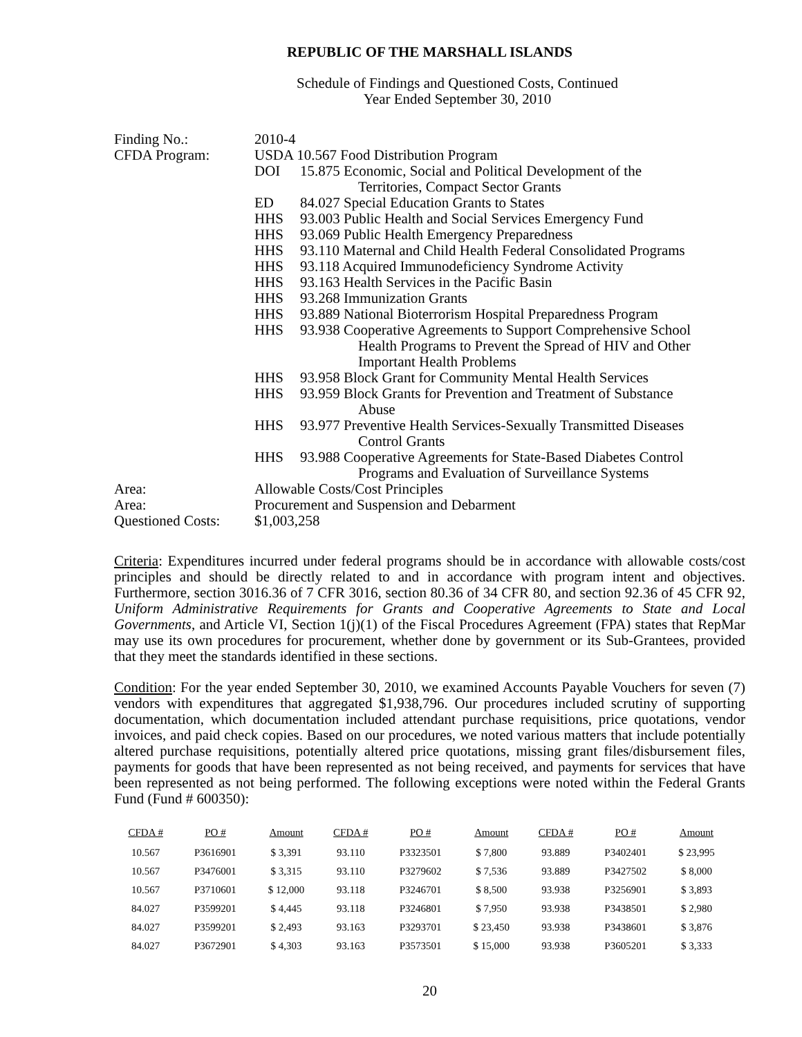REPUBLIC OF THE MARSHALL ISLANDS
Schedule of Findings and Questioned Costs, Continued
Year Ended September 30, 2010
| Finding No.: | 2010-4 | |
| CFDA Program: | USDA 10.567 Food Distribution Program | |
| | DOI | 15.875 Economic, Social and Political Development of the Territories, Compact Sector Grants |
| | ED | 84.027 Special Education Grants to States |
| | HHS | 93.003 Public Health and Social Services Emergency Fund |
| | HHS | 93.069 Public Health Emergency Preparedness |
| | HHS | 93.110 Maternal and Child Health Federal Consolidated Programs |
| | HHS | 93.118 Acquired Immunodeficiency Syndrome Activity |
| | HHS | 93.163 Health Services in the Pacific Basin |
| | HHS | 93.268 Immunization Grants |
| | HHS | 93.889 National Bioterrorism Hospital Preparedness Program |
| | HHS | 93.938 Cooperative Agreements to Support Comprehensive School Health Programs to Prevent the Spread of HIV and Other Important Health Problems |
| | HHS | 93.958 Block Grant for Community Mental Health Services |
| | HHS | 93.959 Block Grants for Prevention and Treatment of Substance Abuse |
| | HHS | 93.977 Preventive Health Services-Sexually Transmitted Diseases Control Grants |
| | HHS | 93.988 Cooperative Agreements for State-Based Diabetes Control Programs and Evaluation of Surveillance Systems |
| Area: | Allowable Costs/Cost Principles | |
| Area: | Procurement and Suspension and Debarment | |
| Questioned Costs: | $1,003,258 | |
Criteria: Expenditures incurred under federal programs should be in accordance with allowable costs/cost principles and should be directly related to and in accordance with program intent and objectives. Furthermore, section 3016.36 of 7 CFR 3016, section 80.36 of 34 CFR 80, and section 92.36 of 45 CFR 92, Uniform Administrative Requirements for Grants and Cooperative Agreements to State and Local Governments, and Article VI, Section 1(j)(1) of the Fiscal Procedures Agreement (FPA) states that RepMar may use its own procedures for procurement, whether done by government or its Sub-Grantees, provided that they meet the standards identified in these sections.
Condition: For the year ended September 30, 2010, we examined Accounts Payable Vouchers for seven (7) vendors with expenditures that aggregated $1,938,796. Our procedures included scrutiny of supporting documentation, which documentation included attendant purchase requisitions, price quotations, vendor invoices, and paid check copies. Based on our procedures, we noted various matters that include potentially altered purchase requisitions, potentially altered price quotations, missing grant files/disbursement files, payments for goods that have been represented as not being received, and payments for services that have been represented as not being performed. The following exceptions were noted within the Federal Grants Fund (Fund # 600350):
| CFDA # | PO # | Amount | CFDA # | PO # | Amount | CFDA # | PO # | Amount |
| --- | --- | --- | --- | --- | --- | --- | --- | --- |
| 10.567 | P3616901 | $ 3,391 | 93.110 | P3323501 | $ 7,800 | 93.889 | P3402401 | $ 23,995 |
| 10.567 | P3476001 | $ 3,315 | 93.110 | P3279602 | $ 7,536 | 93.889 | P3427502 | $ 8,000 |
| 10.567 | P3710601 | $ 12,000 | 93.118 | P3246701 | $ 8,500 | 93.938 | P3256901 | $ 3,893 |
| 84.027 | P3599201 | $ 4,445 | 93.118 | P3246801 | $ 7,950 | 93.938 | P3438501 | $ 2,980 |
| 84.027 | P3599201 | $ 2,493 | 93.163 | P3293701 | $ 23,450 | 93.938 | P3438601 | $ 3,876 |
| 84.027 | P3672901 | $ 4,303 | 93.163 | P3573501 | $ 15,000 | 93.938 | P3605201 | $ 3,333 |
20